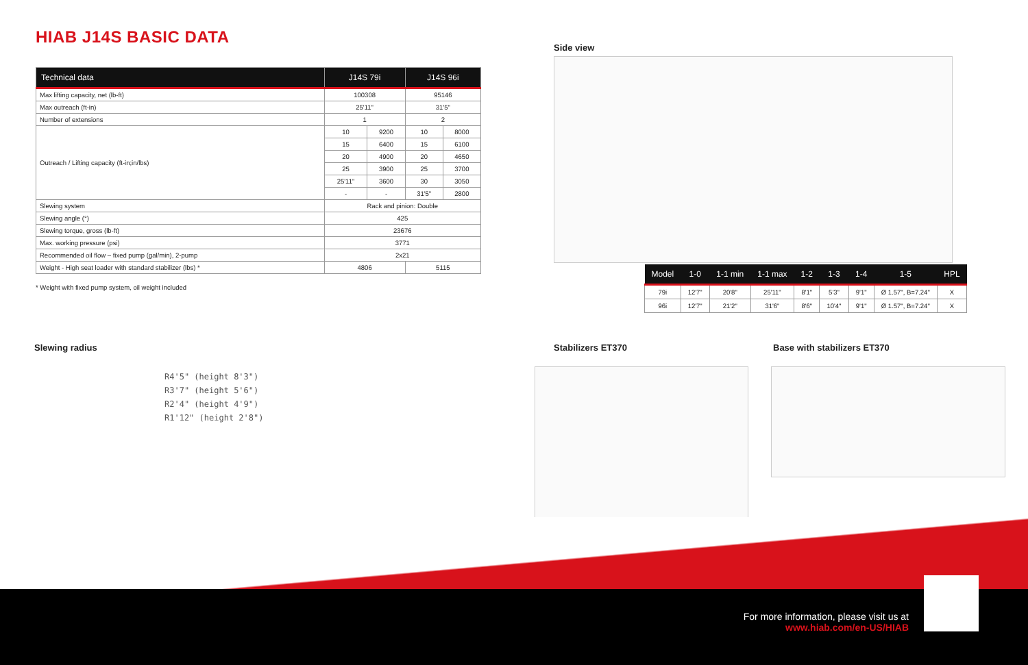HIAB J14S BASIC DATA
| Technical data | J14S 79i | | J14S 96i | |
| --- | --- | --- | --- | --- |
| Max lifting capacity, net (lb-ft) | 100308 | | 95146 | |
| Max outreach (ft-in) | 25'11" | | 31'5" | |
| Number of extensions | 1 | | 2 | |
| Outreach / Lifting capacity (ft-in;in/lbs) | 10 | 9200 | 10 | 8000 |
| | 15 | 6400 | 15 | 6100 |
| | 20 | 4900 | 20 | 4650 |
| | 25 | 3900 | 25 | 3700 |
| | 25'11" | 3600 | 30 | 3050 |
| | - | - | 31'5" | 2800 |
| Slewing system | Rack and pinion: Double | | | |
| Slewing angle (°) | 425 | | | |
| Slewing torque, gross (lb-ft) | 23676 | | | |
| Max. working pressure (psi) | 3771 | | | |
| Recommended oil flow – fixed pump (gal/min), 2-pump | 2x21 | | | |
| Weight - High seat loader with standard stabilizer (lbs) * | 4806 | | 5115 | |
* Weight with fixed pump system, oil weight included
Side view
| Model | 1-0 | 1-1 min | 1-1 max | 1-2 | 1-3 | 1-4 | 1-5 | HPL |
| --- | --- | --- | --- | --- | --- | --- | --- | --- |
| 79i | 12'7" | 20'8" | 25'11" | 8'1" | 5'3" | 9'1" | Ø 1.57", B=7.24" | X |
| 96i | 12'7" | 21'2" | 31'6" | 8'6" | 10'4" | 9'1" | Ø 1.57", B=7.24" | X |
Slewing radius
R4'5" (height 8'3")
R3'7" (height 5'6")
R2'4" (height 4'9")
R1'12" (height 2'8")
Stabilizers ET370 Base with stabilizers ET370
For more information, please visit us at
www.hiab.com/en-US/HIAB